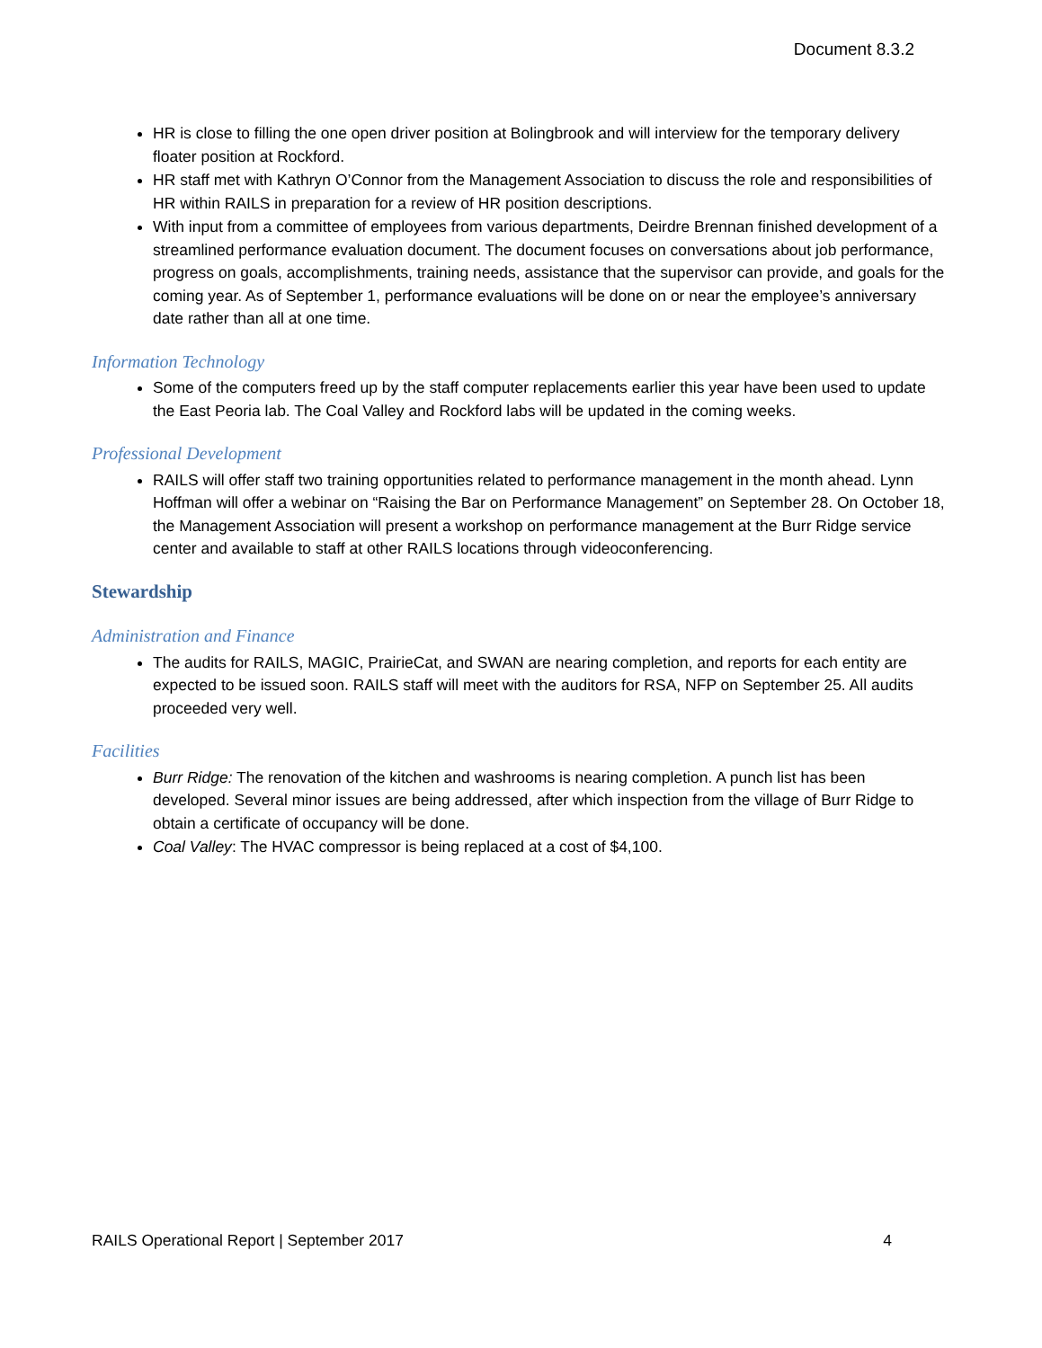Document 8.3.2
HR is close to filling the one open driver position at Bolingbrook and will interview for the temporary delivery floater position at Rockford.
HR staff met with Kathryn O’Connor from the Management Association to discuss the role and responsibilities of HR within RAILS in preparation for a review of HR position descriptions.
With input from a committee of employees from various departments, Deirdre Brennan finished development of a streamlined performance evaluation document. The document focuses on conversations about job performance, progress on goals, accomplishments, training needs, assistance that the supervisor can provide, and goals for the coming year. As of September 1, performance evaluations will be done on or near the employee’s anniversary date rather than all at one time.
Information Technology
Some of the computers freed up by the staff computer replacements earlier this year have been used to update the East Peoria lab. The Coal Valley and Rockford labs will be updated in the coming weeks.
Professional Development
RAILS will offer staff two training opportunities related to performance management in the month ahead. Lynn Hoffman will offer a webinar on “Raising the Bar on Performance Management” on September 28. On October 18, the Management Association will present a workshop on performance management at the Burr Ridge service center and available to staff at other RAILS locations through videoconferencing.
Stewardship
Administration and Finance
The audits for RAILS, MAGIC, PrairieCat, and SWAN are nearing completion, and reports for each entity are expected to be issued soon. RAILS staff will meet with the auditors for RSA, NFP on September 25. All audits proceeded very well.
Facilities
Burr Ridge: The renovation of the kitchen and washrooms is nearing completion. A punch list has been developed. Several minor issues are being addressed, after which inspection from the village of Burr Ridge to obtain a certificate of occupancy will be done.
Coal Valley: The HVAC compressor is being replaced at a cost of $4,100.
RAILS Operational Report | September 2017 4